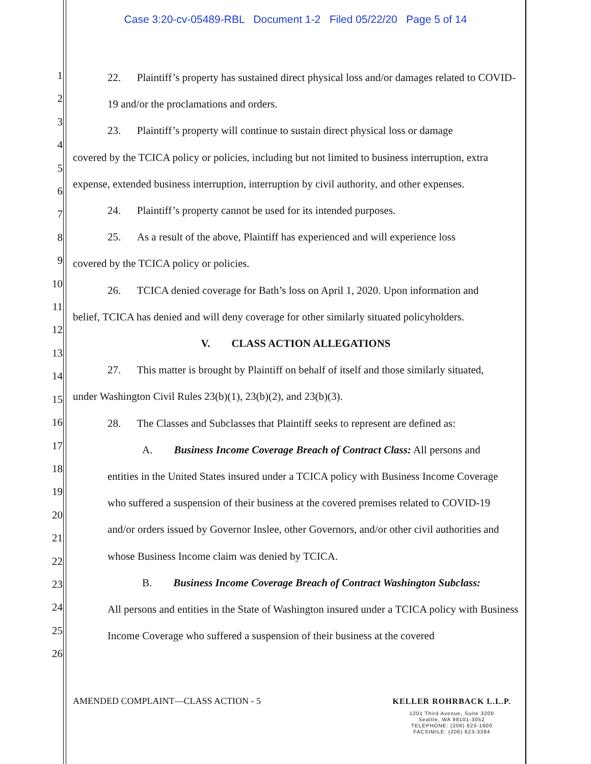Case 3:20-cv-05489-RBL Document 1-2 Filed 05/22/20 Page 5 of 14
1
2
3
4
5
6
7
8
9
10
11
12
13
14
15
16
17
18
19
20
21
22
23
24
25
26
22. Plaintiff’s property has sustained direct physical loss and/or damages related to COVID-19 and/or the proclamations and orders.
23. Plaintiff’s property will continue to sustain direct physical loss or damage
covered by the TCICA policy or policies, including but not limited to business interruption, extra expense, extended business interruption, interruption by civil authority, and other expenses.
24. Plaintiff’s property cannot be used for its intended purposes.
25. As a result of the above, Plaintiff has experienced and will experience loss
covered by the TCICA policy or policies.
26. TCICA denied coverage for Bath’s loss on April 1, 2020. Upon information and
belief, TCICA has denied and will deny coverage for other similarly situated policyholders.
V. CLASS ACTION ALLEGATIONS
27. This matter is brought by Plaintiff on behalf of itself and those similarly situated,
under Washington Civil Rules 23(b)(1), 23(b)(2), and 23(b)(3).
28. The Classes and Subclasses that Plaintiff seeks to represent are defined as:
A. Business Income Coverage Breach of Contract Class: All persons and
entities in the United States insured under a TCICA policy with Business Income Coverage who suffered a suspension of their business at the covered premises related to COVID-19 and/or orders issued by Governor Inslee, other Governors, and/or other civil authorities and whose Business Income claim was denied by TCICA.
B. Business Income Coverage Breach of Contract Washington Subclass:
All persons and entities in the State of Washington insured under a TCICA policy with Business Income Coverage who suffered a suspension of their business at the covered
AMENDED COMPLAINT—CLASS ACTION - 5
KELLER ROHRBACK L.L.P.
1201 Third Avenue, Suite 3200
Seattle, WA 98101-3052
TELEPHONE: (206) 623-1900
FACSIMILE: (206) 623-3384